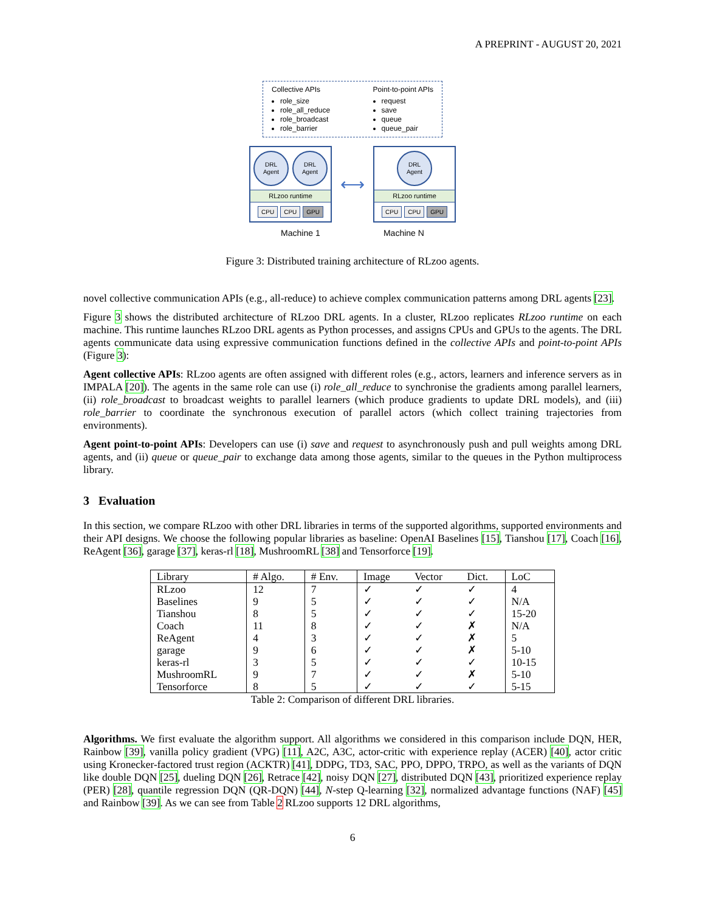A PREPRINT - AUGUST 20, 2021
Collective APIs
role_size
role_all_reduce
role_broadcast
role_barrier
Point-to-point APIs
request
save
queue
queue_pair
DRL
Agent
DRL
Agent
RLzoo runtime
CPU CPU GPU
⟷
DRL
Agent
RLzoo runtime
CPU CPU GPU
Machine 1 Machine N
Figure 3: Distributed training architecture of RLzoo agents.
novel collective communication APIs (e.g., all-reduce) to achieve complex communication patterns among DRL agents [23].
Figure 3 shows the distributed architecture of RLzoo DRL agents. In a cluster, RLzoo replicates RLzoo runtime on each machine. This runtime launches RLzoo DRL agents as Python processes, and assigns CPUs and GPUs to the agents. The DRL agents communicate data using expressive communication functions defined in the collective APIs and point-to-point APIs (Figure 3):
Agent collective APIs: RLzoo agents are often assigned with different roles (e.g., actors, learners and inference servers as in IMPALA [20]). The agents in the same role can use (i) role_all_reduce to synchronise the gradients among parallel learners, (ii) role_broadcast to broadcast weights to parallel learners (which produce gradients to update DRL models), and (iii) role_barrier to coordinate the synchronous execution of parallel actors (which collect training trajectories from environments).
Agent point-to-point APIs: Developers can use (i) save and request to asynchronously push and pull weights among DRL agents, and (ii) queue or queue_pair to exchange data among those agents, similar to the queues in the Python multiprocess library.
3 Evaluation
In this section, we compare RLzoo with other DRL libraries in terms of the supported algorithms, supported environments and their API designs. We choose the following popular libraries as baseline: OpenAI Baselines [15], Tianshou [17], Coach [16], ReAgent [36], garage [37], keras-rl [18], MushroomRL [38] and Tensorforce [19].
| Library | # Algo. | # Env. | Image | Vector | Dict. | LoC |
| --- | --- | --- | --- | --- | --- | --- |
| RLzoo | 12 | 7 | ✓ | ✓ | ✓ | 4 |
| Baselines | 9 | 5 | ✓ | ✓ | ✓ | N/A |
| Tianshou | 8 | 5 | ✓ | ✓ | ✓ | 15-20 |
| Coach | 11 | 8 | ✓ | ✓ | ✗ | N/A |
| ReAgent | 4 | 3 | ✓ | ✓ | ✗ | 5 |
| garage | 9 | 6 | ✓ | ✓ | ✗ | 5-10 |
| keras-rl | 3 | 5 | ✓ | ✓ | ✓ | 10-15 |
| MushroomRL | 9 | 7 | ✓ | ✓ | ✗ | 5-10 |
| Tensorforce | 8 | 5 | ✓ | ✓ | ✓ | 5-15 |
Table 2: Comparison of different DRL libraries.
Algorithms. We first evaluate the algorithm support. All algorithms we considered in this comparison include DQN, HER, Rainbow [39], vanilla policy gradient (VPG) [11], A2C, A3C, actor-critic with experience replay (ACER) [40], actor critic using Kronecker-factored trust region (ACKTR) [41], DDPG, TD3, SAC, PPO, DPPO, TRPO, as well as the variants of DQN like double DQN [25], dueling DQN [26], Retrace [42], noisy DQN [27], distributed DQN [43], prioritized experience replay (PER) [28], quantile regression DQN (QR-DQN) [44], N-step Q-learning [32], normalized advantage functions (NAF) [45] and Rainbow [39]. As we can see from Table 2 RLzoo supports 12 DRL algorithms,
6